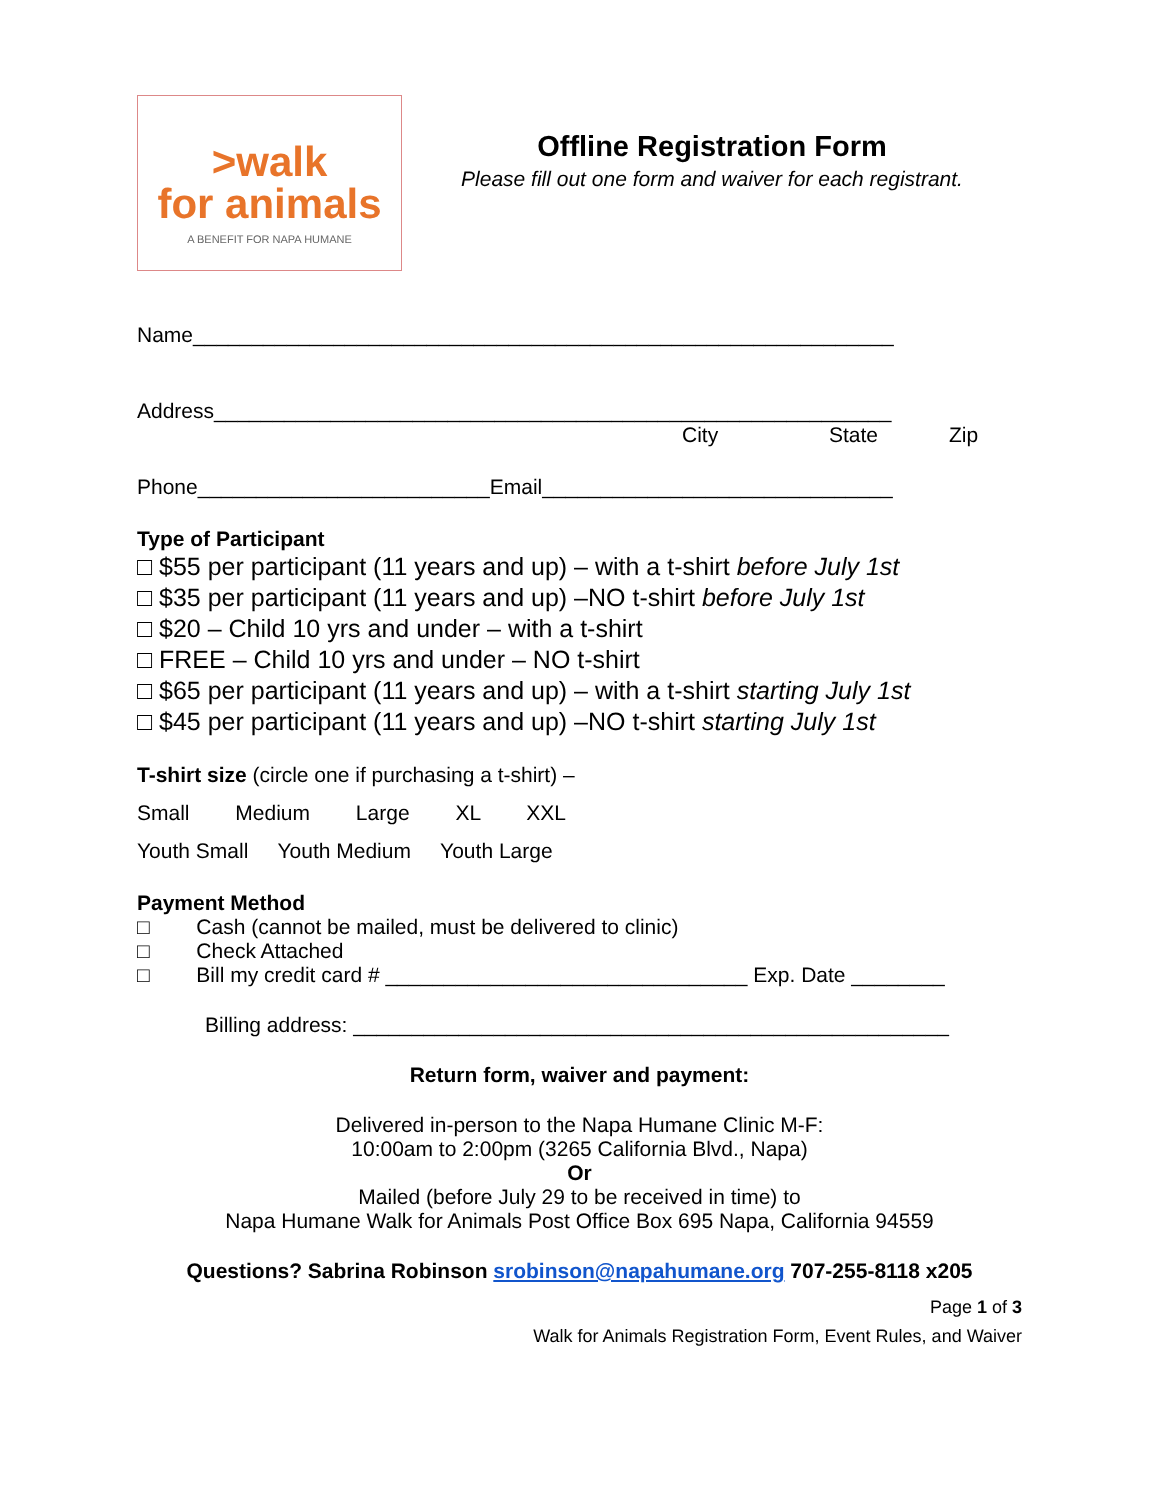>walk
for animals
A BENEFIT FOR NAPA HUMANE
Offline Registration Form
Please fill out one form and waiver for each registrant.
Name____________________________________________________________
Address__________________________________________________________
City State Zip
Phone_________________________Email______________________________
Type of Participant
□ $55 per participant (11 years and up) – with a t-shirt before July 1st
□ $35 per participant (11 years and up) –NO t-shirt before July 1st
□ $20 – Child 10 yrs and under – with a t-shirt
□ FREE – Child 10 yrs and under – NO t-shirt
□ $65 per participant (11 years and up) – with a t-shirt starting July 1st
□ $45 per participant (11 years and up) –NO t-shirt starting July 1st
T-shirt size (circle one if purchasing a t-shirt) –
Small Medium Large XL XXL
Youth Small Youth Medium Youth Large
Payment Method
□ Cash (cannot be mailed, must be delivered to clinic)
□ Check Attached
□ Bill my credit card # _______________________________ Exp. Date ________
Billing address: ___________________________________________________
Return form, waiver and payment:
Delivered in-person to the Napa Humane Clinic M-F:
10:00am to 2:00pm (3265 California Blvd., Napa)
Or
Mailed (before July 29 to be received in time) to
Napa Humane Walk for Animals Post Office Box 695 Napa, California 94559
Questions? Sabrina Robinson srobinson@napahumane.org 707-255-8118 x205
Page 1 of 3
Walk for Animals Registration Form, Event Rules, and Waiver